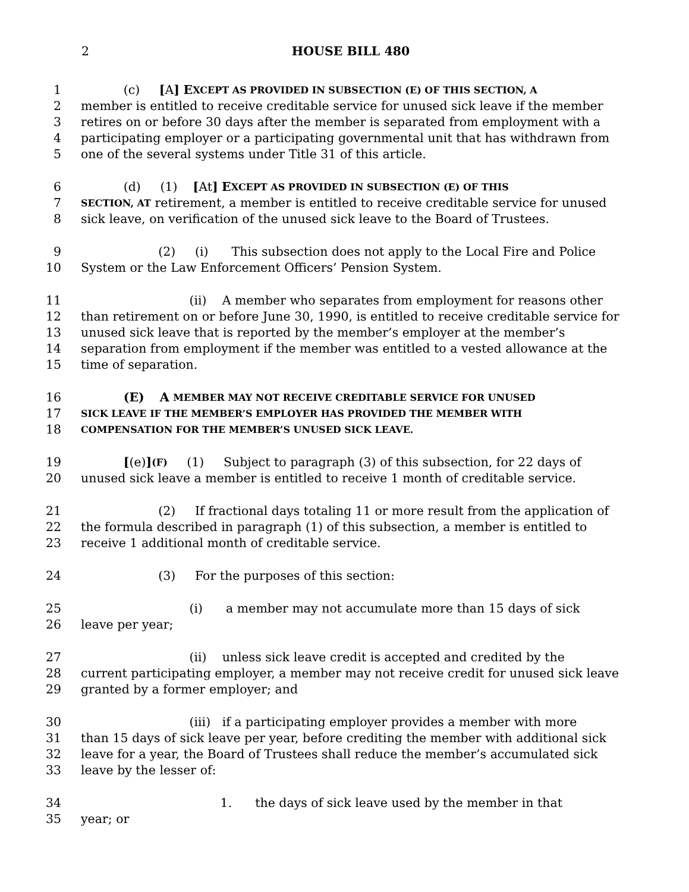2 HOUSE BILL 480
1 (c) [A] E XCEPT AS PROVIDED IN SUBSECTION (E) OF THIS SECTION, A
2 member is entitled to receive creditable service for unused sick leave if the member
3 retires on or before 30 days after the member is separated from employment with a
4 participating employer or a participating governmental unit that has withdrawn from
5 one of the several systems under Title 31 of this article.
6 (d) (1) [At] E XCEPT AS PROVIDED IN SUBSECTION (E) OF THIS
7 SECTION, AT retirement, a member is entitled to receive creditable service for unused
8 sick leave, on verification of the unused sick leave to the Board of Trustees.
9 (2) (i) This subsection does not apply to the Local Fire and Police
10 System or the Law Enforcement Officers’ Pension System.
11 (ii) A member who separates from employment for reasons other
12 than retirement on or before June 30, 1990, is entitled to receive creditable service for
13 unused sick leave that is reported by the member’s employer at the member’s
14 separation from employment if the member was entitled to a vested allowance at the
15 time of separation.
16 (E) A MEMBER MAY NOT RECEIVE CREDITABLE SERVICE FOR UNUSED
17 SICK LEAVE IF THE MEMBER’S EMPLOYER HAS PROVIDED THE MEMBER WITH
18 COMPENSATION FOR THE MEMBER’S UNUSED SICK LEAVE.
19 [(e)] (F) (1) Subject to paragraph (3) of this subsection, for 22 days of
20 unused sick leave a member is entitled to receive 1 month of creditable service.
21 (2) If fractional days totaling 11 or more result from the application of
22 the formula described in paragraph (1) of this subsection, a member is entitled to
23 receive 1 additional month of creditable service.
24 (3) For the purposes of this section:
25 (i) a member may not accumulate more than 15 days of sick
26 leave per year;
27 (ii) unless sick leave credit is accepted and credited by the
28 current participating employer, a member may not receive credit for unused sick leave
29 granted by a former employer; and
30 (iii) if a participating employer provides a member with more
31 than 15 days of sick leave per year, before crediting the member with additional sick
32 leave for a year, the Board of Trustees shall reduce the member’s accumulated sick
33 leave by the lesser of:
34 1. the days of sick leave used by the member in that
35 year; or